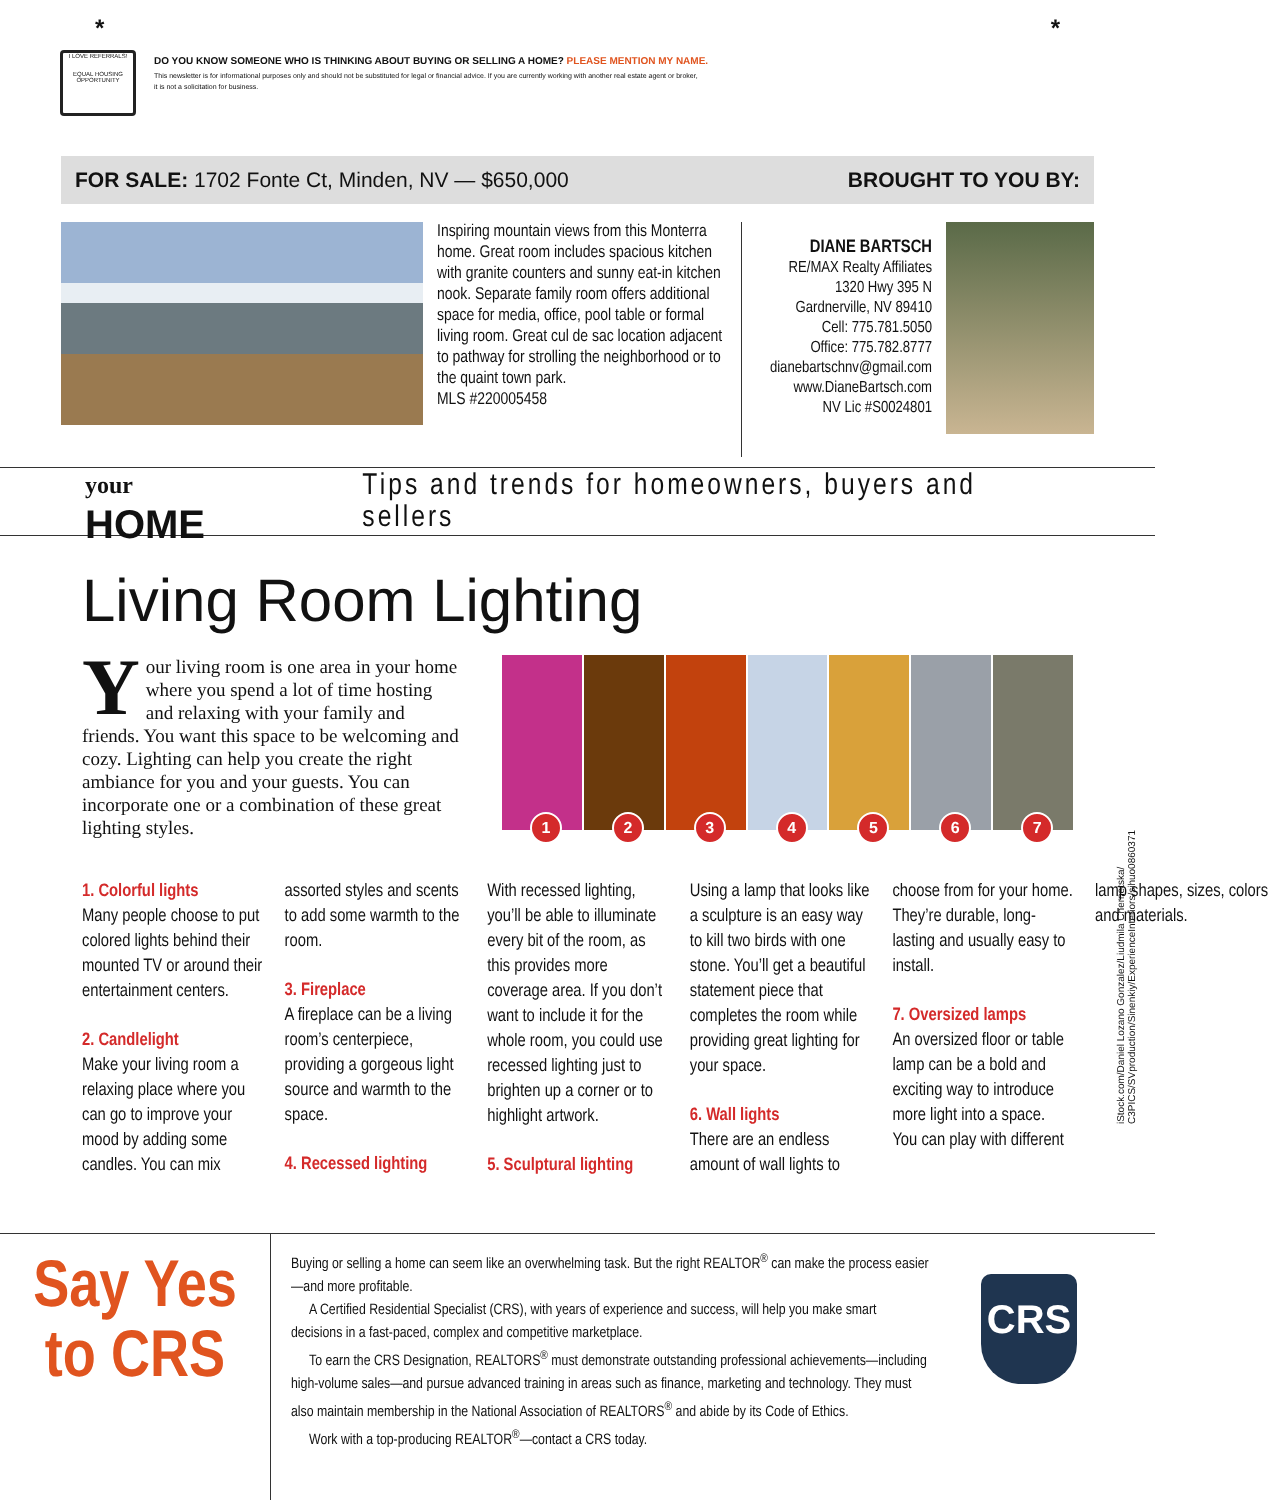* *
I LOVE REFERRALS!
EQUAL HOUSING OPPORTUNITY
DO YOU KNOW SOMEONE WHO IS THINKING ABOUT BUYING OR SELLING A HOME? PLEASE MENTION MY NAME.
This newsletter is for informational purposes only and should not be substituted for legal or financial advice. If you are currently working with another real estate agent or broker,
it is not a solicitation for business.
FOR SALE: 1702 Fonte Ct, Minden, NV — $650,000 BROUGHT TO YOU BY:
Inspiring mountain views from this Monterra home. Great room includes spacious kitchen with granite counters and sunny eat-in kitchen nook. Separate family room offers additional space for media, office, pool table or formal living room. Great cul de sac location adjacent to pathway for strolling the neighborhood or to the quaint town park.
MLS #220005458
DIANE BARTSCH
RE/MAX Realty Affiliates
1320 Hwy 395 N
Gardnerville, NV 89410
Cell: 775.781.5050
Office: 775.782.8777
dianebartschnv@gmail.com
www.DianeBartsch.com
NV Lic #S0024801
your
HOME
Tips and trends for homeowners, buyers and sellers
Living Room Lighting
Your living room is one area in your home where you spend a lot of time hosting and relaxing with your family and friends. You want this space to be welcoming and cozy. Lighting can help you create the right ambiance for you and your guests. You can incorporate one or a combination of these great lighting styles.
1
2
3
4
5
6
7
1. Colorful lights
Many people choose to put colored lights behind their mounted TV or around their entertainment centers.
2. Candlelight
Make your living room a relaxing place where you can go to improve your mood by adding some candles. You can mix assorted styles and scents to add some warmth to the room.
3. Fireplace
A fireplace can be a living room’s centerpiece, providing a gorgeous light source and warmth to the space.
4. Recessed lighting
With recessed lighting, you’ll be able to illuminate every bit of the room, as this provides more coverage area. If you don’t want to include it for the whole room, you could use recessed lighting just to brighten up a corner or to highlight artwork.
5. Sculptural lighting
Using a lamp that looks like a sculpture is an easy way to kill two birds with one stone. You’ll get a beautiful statement piece that completes the room while providing great lighting for your space.
6. Wall lights
There are an endless amount of wall lights to choose from for your home. They’re durable, long-lasting and usually easy to install.
7. Oversized lamps
An oversized floor or table lamp can be a bold and exciting way to introduce more light into a space. You can play with different lamp shapes, sizes, colors and materials.
iStock.com/Daniel Lozano Gonzalez/Liudmila Chernetska/
C3PICS/SVproduction/Sinenkiy/ExperienceInteriors/sihuo0860371
Say Yes
to CRS
Buying or selling a home can seem like an overwhelming task. But the right REALTOR<sup>®</sup> can make the process easier—and more profitable.
A Certified Residential Specialist (CRS), with years of experience and success, will help you make smart decisions in a fast-paced, complex and competitive marketplace.
To earn the CRS Designation, REALTORS<sup>®</sup> must demonstrate outstanding professional achievements—including high-volume sales—and pursue advanced training in areas such as finance, marketing and technology. They must also maintain membership in the National Association of REALTORS<sup>®</sup> and abide by its Code of Ethics.
Work with a top-producing REALTOR<sup>®</sup>—contact a CRS today.
CRS